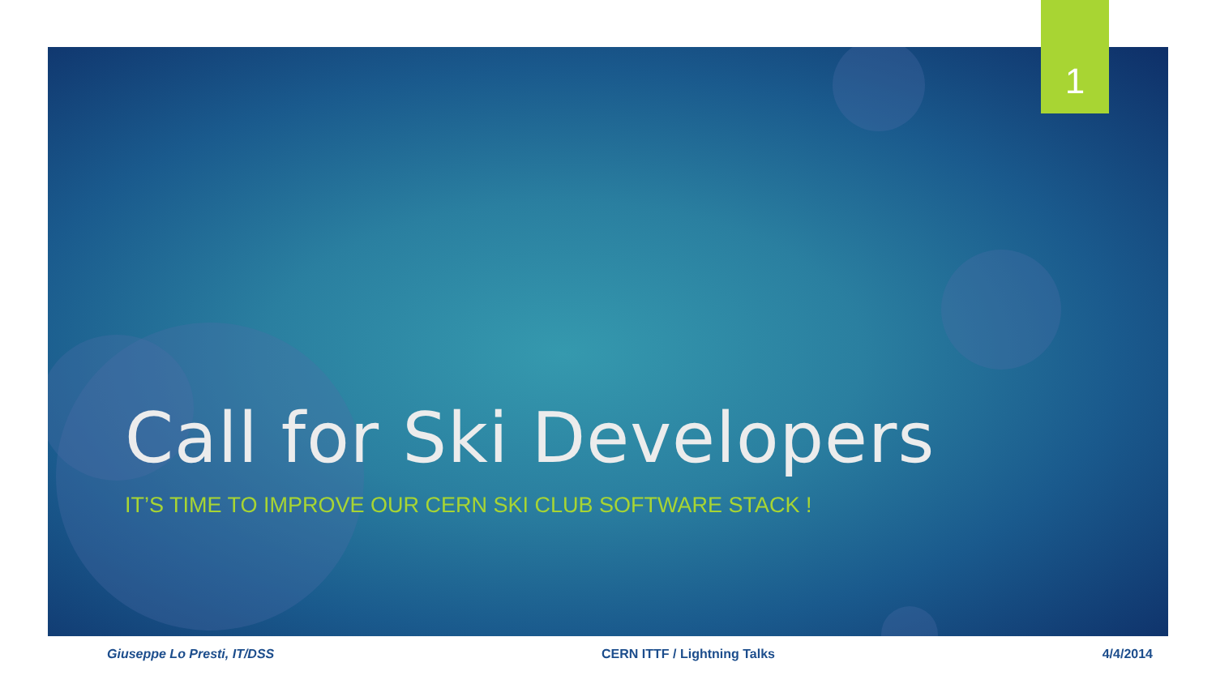1
Call for Ski Developers
IT’S TIME TO IMPROVE OUR CERN SKI CLUB SOFTWARE STACK !
Giuseppe Lo Presti, IT/DSS CERN ITTF / Lightning Talks 4/4/2014